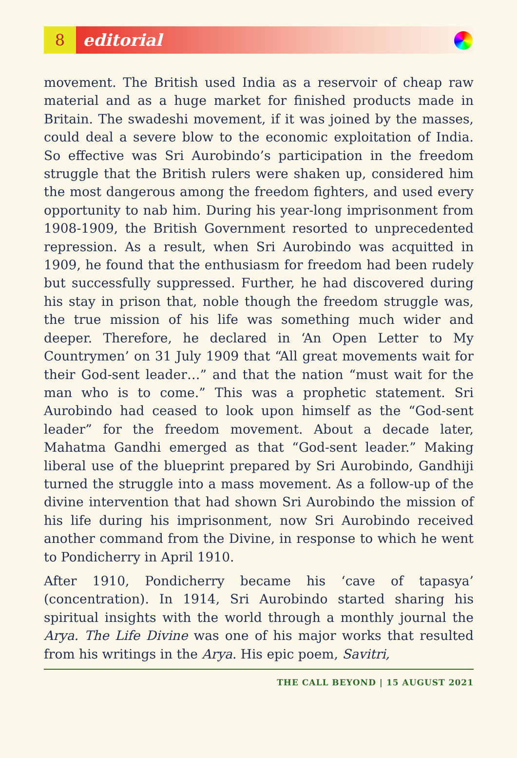8
editorial
movement. The British used India as a reservoir of cheap raw material and as a huge market for finished products made in Britain. The swadeshi movement, if it was joined by the masses, could deal a severe blow to the economic exploitation of India. So effective was Sri Aurobindo’s participation in the freedom struggle that the British rulers were shaken up, considered him the most dangerous among the freedom fighters, and used every opportunity to nab him. During his year-long imprisonment from 1908-1909, the British Government resorted to unprecedented repression. As a result, when Sri Aurobindo was acquitted in 1909, he found that the enthusiasm for freedom had been rudely but successfully suppressed. Further, he had discovered during his stay in prison that, noble though the freedom struggle was, the true mission of his life was something much wider and deeper. Therefore, he declared in ‘An Open Letter to My Countrymen’ on 31 July 1909 that “All great movements wait for their God-sent leader…” and that the nation “must wait for the man who is to come.” This was a prophetic statement. Sri Aurobindo had ceased to look upon himself as the “God-sent leader” for the freedom movement. About a decade later, Mahatma Gandhi emerged as that “God-sent leader.” Making liberal use of the blueprint prepared by Sri Aurobindo, Gandhiji turned the struggle into a mass movement. As a follow-up of the divine intervention that had shown Sri Aurobindo the mission of his life during his imprisonment, now Sri Aurobindo received another command from the Divine, in response to which he went to Pondicherry in April 1910.
After 1910, Pondicherry became his ‘cave of tapasya’ (concentration). In 1914, Sri Aurobindo started sharing his spiritual insights with the world through a monthly journal the Arya. The Life Divine was one of his major works that resulted from his writings in the Arya. His epic poem, Savitri,
THE CALL BEYOND | 15 AUGUST 2021